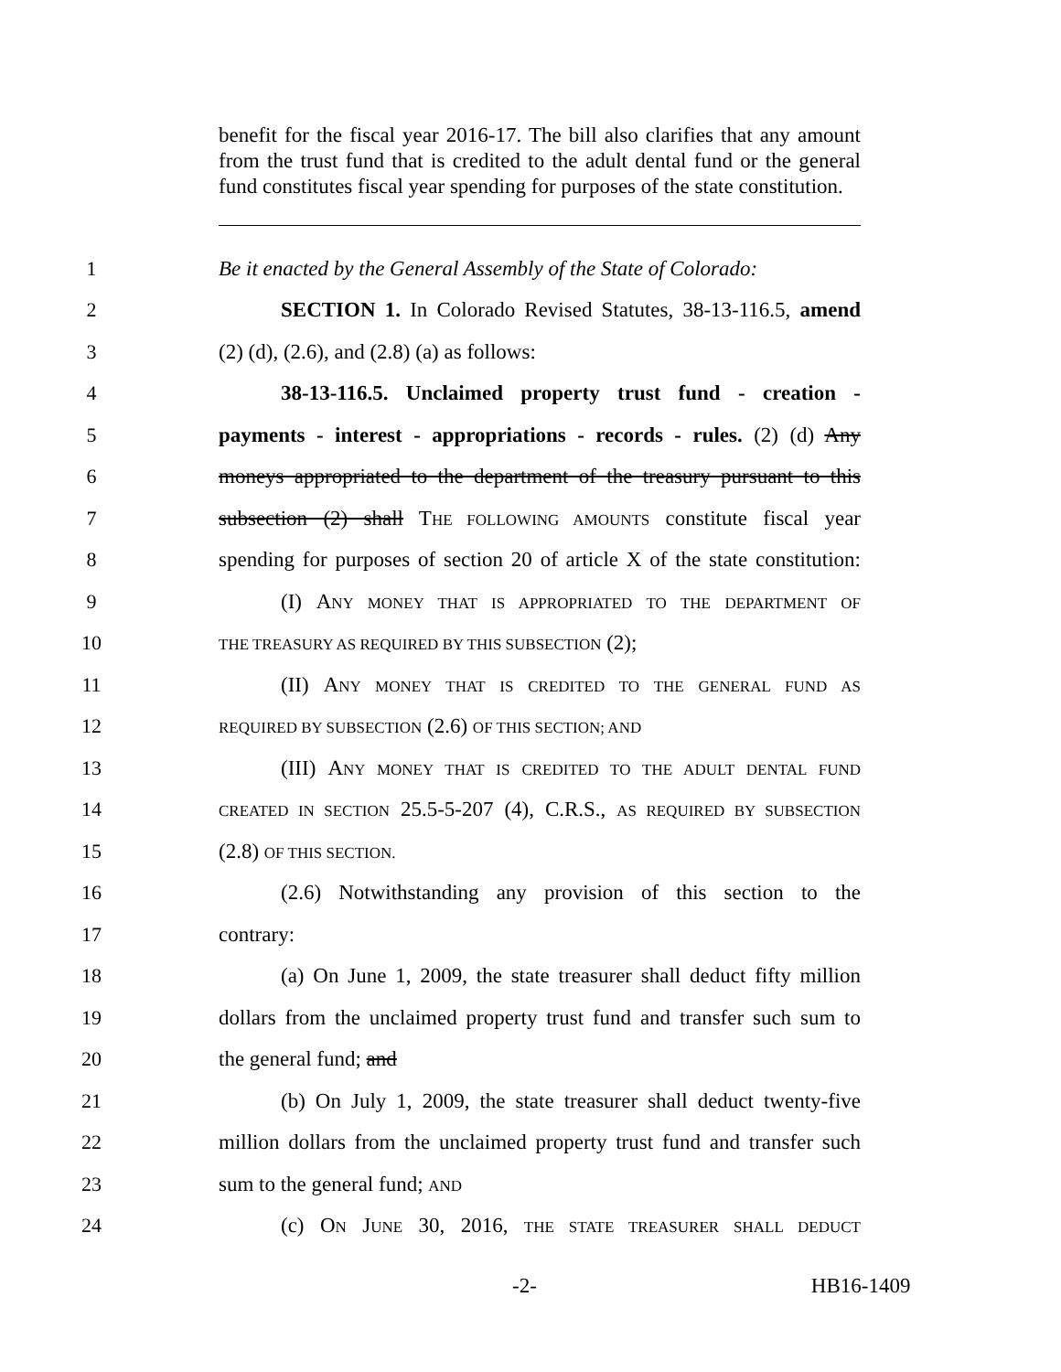benefit for the fiscal year 2016-17. The bill also clarifies that any amount from the trust fund that is credited to the adult dental fund or the general fund constitutes fiscal year spending for purposes of the state constitution.
1 Be it enacted by the General Assembly of the State of Colorado:
2 SECTION 1. In Colorado Revised Statutes, 38-13-116.5, amend
3 (2) (d), (2.6), and (2.8) (a) as follows:
4 38-13-116.5. Unclaimed property trust fund - creation -
5 payments - interest - appropriations - records - rules. (2) (d) Any
6 moneys appropriated to the department of the treasury pursuant to this
7 subsection (2) shall THE FOLLOWING AMOUNTS constitute fiscal year
8 spending for purposes of section 20 of article X of the state constitution:
9 (I) ANY MONEY THAT IS APPROPRIATED TO THE DEPARTMENT OF
10 THE TREASURY AS REQUIRED BY THIS SUBSECTION (2);
11 (II) ANY MONEY THAT IS CREDITED TO THE GENERAL FUND AS
12 REQUIRED BY SUBSECTION (2.6) OF THIS SECTION; AND
13 (III) ANY MONEY THAT IS CREDITED TO THE ADULT DENTAL FUND
14 CREATED IN SECTION 25.5-5-207 (4), C.R.S., AS REQUIRED BY SUBSECTION
15 (2.8) OF THIS SECTION.
16 (2.6) Notwithstanding any provision of this section to the
17 contrary:
18 (a) On June 1, 2009, the state treasurer shall deduct fifty million
19 dollars from the unclaimed property trust fund and transfer such sum to
20 the general fund; and
21 (b) On July 1, 2009, the state treasurer shall deduct twenty-five
22 million dollars from the unclaimed property trust fund and transfer such
23 sum to the general fund; AND
24 (c) ON JUNE 30, 2016, THE STATE TREASURER SHALL DEDUCT
-2- HB16-1409